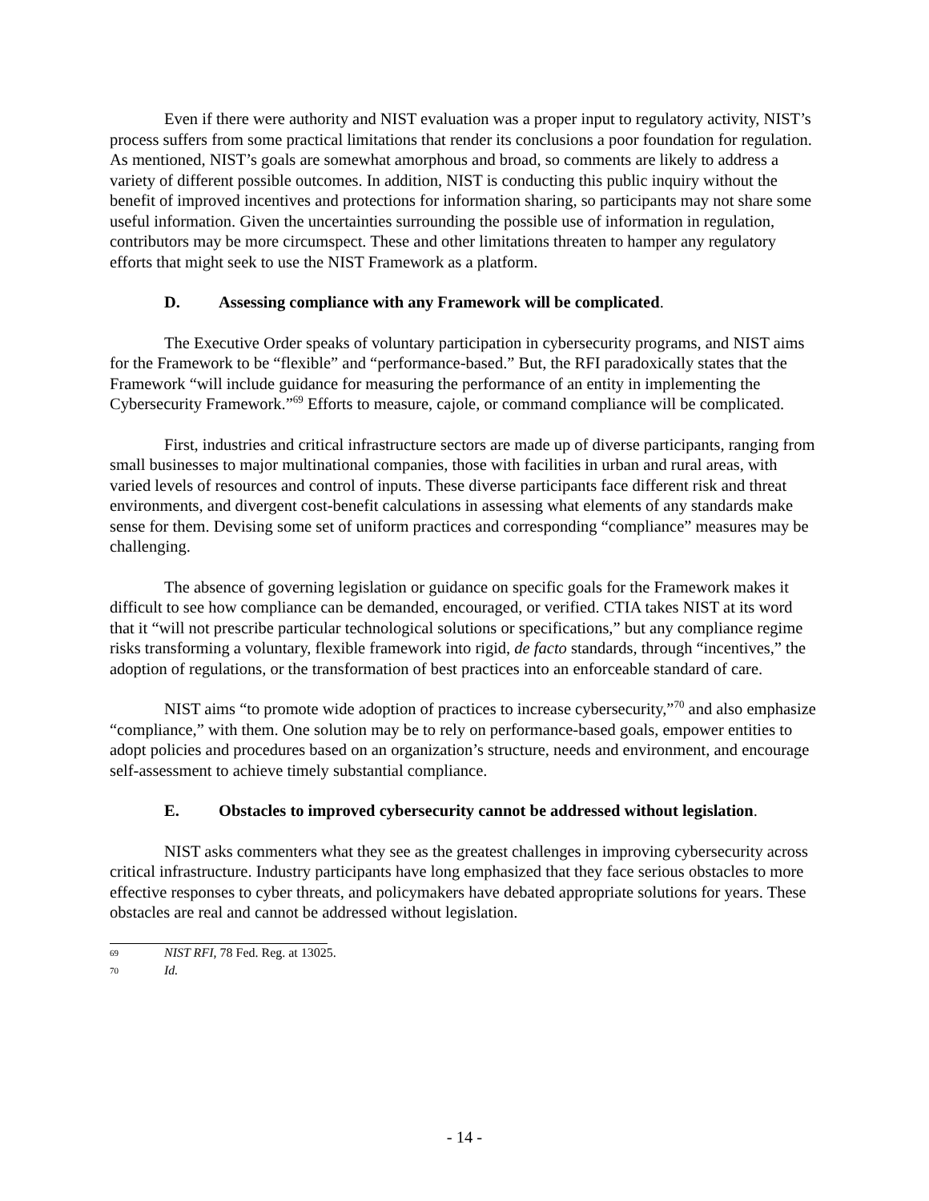Even if there were authority and NIST evaluation was a proper input to regulatory activity, NIST’s process suffers from some practical limitations that render its conclusions a poor foundation for regulation. As mentioned, NIST’s goals are somewhat amorphous and broad, so comments are likely to address a variety of different possible outcomes. In addition, NIST is conducting this public inquiry without the benefit of improved incentives and protections for information sharing, so participants may not share some useful information. Given the uncertainties surrounding the possible use of information in regulation, contributors may be more circumspect. These and other limitations threaten to hamper any regulatory efforts that might seek to use the NIST Framework as a platform.
D. Assessing compliance with any Framework will be complicated.
The Executive Order speaks of voluntary participation in cybersecurity programs, and NIST aims for the Framework to be “flexible” and “performance-based.” But, the RFI paradoxically states that the Framework “will include guidance for measuring the performance of an entity in implementing the Cybersecurity Framework.”<sup>69</sup> Efforts to measure, cajole, or command compliance will be complicated.
First, industries and critical infrastructure sectors are made up of diverse participants, ranging from small businesses to major multinational companies, those with facilities in urban and rural areas, with varied levels of resources and control of inputs. These diverse participants face different risk and threat environments, and divergent cost-benefit calculations in assessing what elements of any standards make sense for them. Devising some set of uniform practices and corresponding “compliance” measures may be challenging.
The absence of governing legislation or guidance on specific goals for the Framework makes it difficult to see how compliance can be demanded, encouraged, or verified. CTIA takes NIST at its word that it “will not prescribe particular technological solutions or specifications,” but any compliance regime risks transforming a voluntary, flexible framework into rigid, de facto standards, through “incentives,” the adoption of regulations, or the transformation of best practices into an enforceable standard of care.
NIST aims “to promote wide adoption of practices to increase cybersecurity,”<sup>70</sup> and also emphasize “compliance,” with them. One solution may be to rely on performance-based goals, empower entities to adopt policies and procedures based on an organization’s structure, needs and environment, and encourage self-assessment to achieve timely substantial compliance.
E. Obstacles to improved cybersecurity cannot be addressed without legislation.
NIST asks commenters what they see as the greatest challenges in improving cybersecurity across critical infrastructure. Industry participants have long emphasized that they face serious obstacles to more effective responses to cyber threats, and policymakers have debated appropriate solutions for years. These obstacles are real and cannot be addressed without legislation.
69 NIST RFI, 78 Fed. Reg. at 13025.
70 Id.
- 14 -